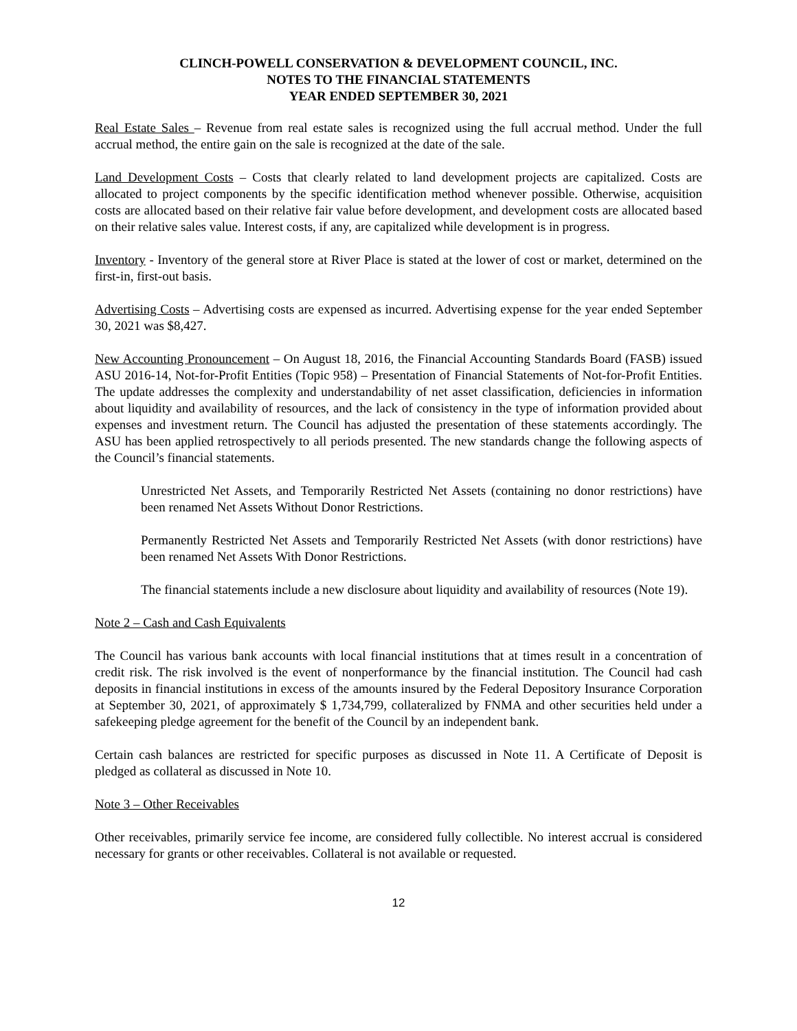CLINCH-POWELL CONSERVATION & DEVELOPMENT COUNCIL, INC.
NOTES TO THE FINANCIAL STATEMENTS
YEAR ENDED SEPTEMBER 30, 2021
Real Estate Sales – Revenue from real estate sales is recognized using the full accrual method. Under the full accrual method, the entire gain on the sale is recognized at the date of the sale.
Land Development Costs – Costs that clearly related to land development projects are capitalized. Costs are allocated to project components by the specific identification method whenever possible. Otherwise, acquisition costs are allocated based on their relative fair value before development, and development costs are allocated based on their relative sales value. Interest costs, if any, are capitalized while development is in progress.
Inventory - Inventory of the general store at River Place is stated at the lower of cost or market, determined on the first-in, first-out basis.
Advertising Costs – Advertising costs are expensed as incurred. Advertising expense for the year ended September 30, 2021 was $8,427.
New Accounting Pronouncement – On August 18, 2016, the Financial Accounting Standards Board (FASB) issued ASU 2016-14, Not-for-Profit Entities (Topic 958) – Presentation of Financial Statements of Not-for-Profit Entities. The update addresses the complexity and understandability of net asset classification, deficiencies in information about liquidity and availability of resources, and the lack of consistency in the type of information provided about expenses and investment return. The Council has adjusted the presentation of these statements accordingly. The ASU has been applied retrospectively to all periods presented. The new standards change the following aspects of the Council’s financial statements.
Unrestricted Net Assets, and Temporarily Restricted Net Assets (containing no donor restrictions) have been renamed Net Assets Without Donor Restrictions.
Permanently Restricted Net Assets and Temporarily Restricted Net Assets (with donor restrictions) have been renamed Net Assets With Donor Restrictions.
The financial statements include a new disclosure about liquidity and availability of resources (Note 19).
Note 2 – Cash and Cash Equivalents
The Council has various bank accounts with local financial institutions that at times result in a concentration of credit risk. The risk involved is the event of nonperformance by the financial institution. The Council had cash deposits in financial institutions in excess of the amounts insured by the Federal Depository Insurance Corporation at September 30, 2021, of approximately $ 1,734,799, collateralized by FNMA and other securities held under a safekeeping pledge agreement for the benefit of the Council by an independent bank.
Certain cash balances are restricted for specific purposes as discussed in Note 11. A Certificate of Deposit is pledged as collateral as discussed in Note 10.
Note 3 – Other Receivables
Other receivables, primarily service fee income, are considered fully collectible. No interest accrual is considered necessary for grants or other receivables. Collateral is not available or requested.
12